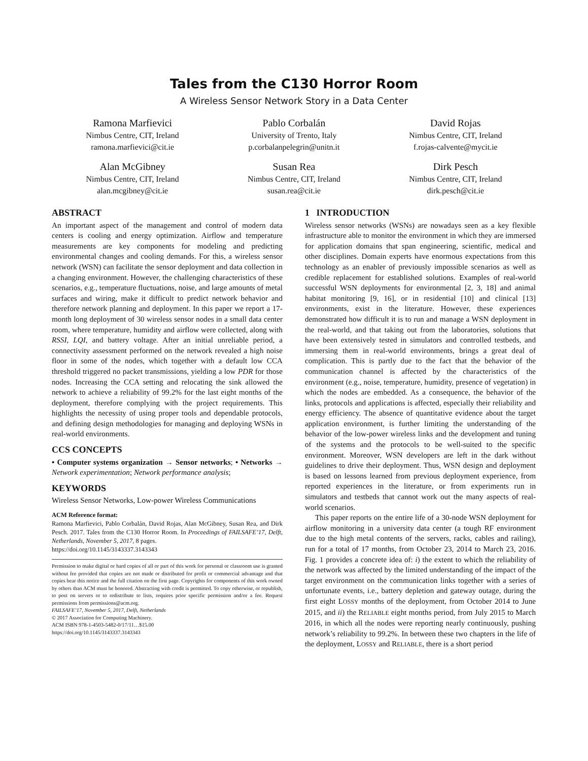Tales from the C130 Horror Room
A Wireless Sensor Network Story in a Data Center
Ramona Marfievici
Nimbus Centre, CIT, Ireland
ramona.marfievici@cit.ie
Pablo Corbalán
University of Trento, Italy
p.corbalanpelegrin@unitn.it
David Rojas
Nimbus Centre, CIT, Ireland
f.rojas-calvente@mycit.ie
Alan McGibney
Nimbus Centre, CIT, Ireland
alan.mcgibney@cit.ie
Susan Rea
Nimbus Centre, CIT, Ireland
susan.rea@cit.ie
Dirk Pesch
Nimbus Centre, CIT, Ireland
dirk.pesch@cit.ie
ABSTRACT
An important aspect of the management and control of modern data centers is cooling and energy optimization. Airflow and temperature measurements are key components for modeling and predicting environmental changes and cooling demands. For this, a wireless sensor network (WSN) can facilitate the sensor deployment and data collection in a changing environment. However, the challenging characteristics of these scenarios, e.g., temperature fluctuations, noise, and large amounts of metal surfaces and wiring, make it difficult to predict network behavior and therefore network planning and deployment. In this paper we report a 17-month long deployment of 30 wireless sensor nodes in a small data center room, where temperature, humidity and airflow were collected, along with RSSI, LQI, and battery voltage. After an initial unreliable period, a connectivity assessment performed on the network revealed a high noise floor in some of the nodes, which together with a default low CCA threshold triggered no packet transmissions, yielding a low PDR for those nodes. Increasing the CCA setting and relocating the sink allowed the network to achieve a reliability of 99.2% for the last eight months of the deployment, therefore complying with the project requirements. This highlights the necessity of using proper tools and dependable protocols, and defining design methodologies for managing and deploying WSNs in real-world environments.
CCS CONCEPTS
• Computer systems organization → Sensor networks; • Networks → Network experimentation; Network performance analysis;
KEYWORDS
Wireless Sensor Networks, Low-power Wireless Communications
ACM Reference format:
Ramona Marfievici, Pablo Corbalán, David Rojas, Alan McGibney, Susan Rea, and Dirk Pesch. 2017. Tales from the C130 Horror Room. In Proceedings of FAILSAFE’17, Delft, Netherlands, November 5, 2017, 8 pages.
https://doi.org/10.1145/3143337.3143343
Permission to make digital or hard copies of all or part of this work for personal or classroom use is granted without fee provided that copies are not made or distributed for profit or commercial advantage and that copies bear this notice and the full citation on the first page. Copyrights for components of this work owned by others than ACM must be honored. Abstracting with credit is permitted. To copy otherwise, or republish, to post on servers or to redistribute to lists, requires prior specific permission and/or a fee. Request permissions from permissions@acm.org.
FAILSAFE’17, November 5, 2017, Delft, Netherlands
© 2017 Association for Computing Machinery.
ACM ISBN 978-1-4503-5482-0/17/11…$15.00
https://doi.org/10.1145/3143337.3143343
1 INTRODUCTION
Wireless sensor networks (WSNs) are nowadays seen as a key flexible infrastructure able to monitor the environment in which they are immersed for application domains that span engineering, scientific, medical and other disciplines. Domain experts have enormous expectations from this technology as an enabler of previously impossible scenarios as well as credible replacement for established solutions. Examples of real-world successful WSN deployments for environmental [2, 3, 18] and animal habitat monitoring [9, 16], or in residential [10] and clinical [13] environments, exist in the literature. However, these experiences demonstrated how difficult it is to run and manage a WSN deployment in the real-world, and that taking out from the laboratories, solutions that have been extensively tested in simulators and controlled testbeds, and immersing them in real-world environments, brings a great deal of complication. This is partly due to the fact that the behavior of the communication channel is affected by the characteristics of the environment (e.g., noise, temperature, humidity, presence of vegetation) in which the nodes are embedded. As a consequence, the behavior of the links, protocols and applications is affected, especially their reliability and energy efficiency. The absence of quantitative evidence about the target application environment, is further limiting the understanding of the behavior of the low-power wireless links and the development and tuning of the systems and the protocols to be well-suited to the specific environment. Moreover, WSN developers are left in the dark without guidelines to drive their deployment. Thus, WSN design and deployment is based on lessons learned from previous deployment experience, from reported experiences in the literature, or from experiments run in simulators and testbeds that cannot work out the many aspects of real-world scenarios.
This paper reports on the entire life of a 30-node WSN deployment for airflow monitoring in a university data center (a tough RF environment due to the high metal contents of the servers, racks, cables and railing), run for a total of 17 months, from October 23, 2014 to March 23, 2016. Fig. 1 provides a concrete idea of: i) the extent to which the reliability of the network was affected by the limited understanding of the impact of the target environment on the communication links together with a series of unfortunate events, i.e., battery depletion and gateway outage, during the first eight LOSSY months of the deployment, from October 2014 to June 2015, and ii) the RELIABLE eight months period, from July 2015 to March 2016, in which all the nodes were reporting nearly continuously, pushing network’s reliability to 99.2%. In between these two chapters in the life of the deployment, LOSSY and RELIABLE, there is a short period